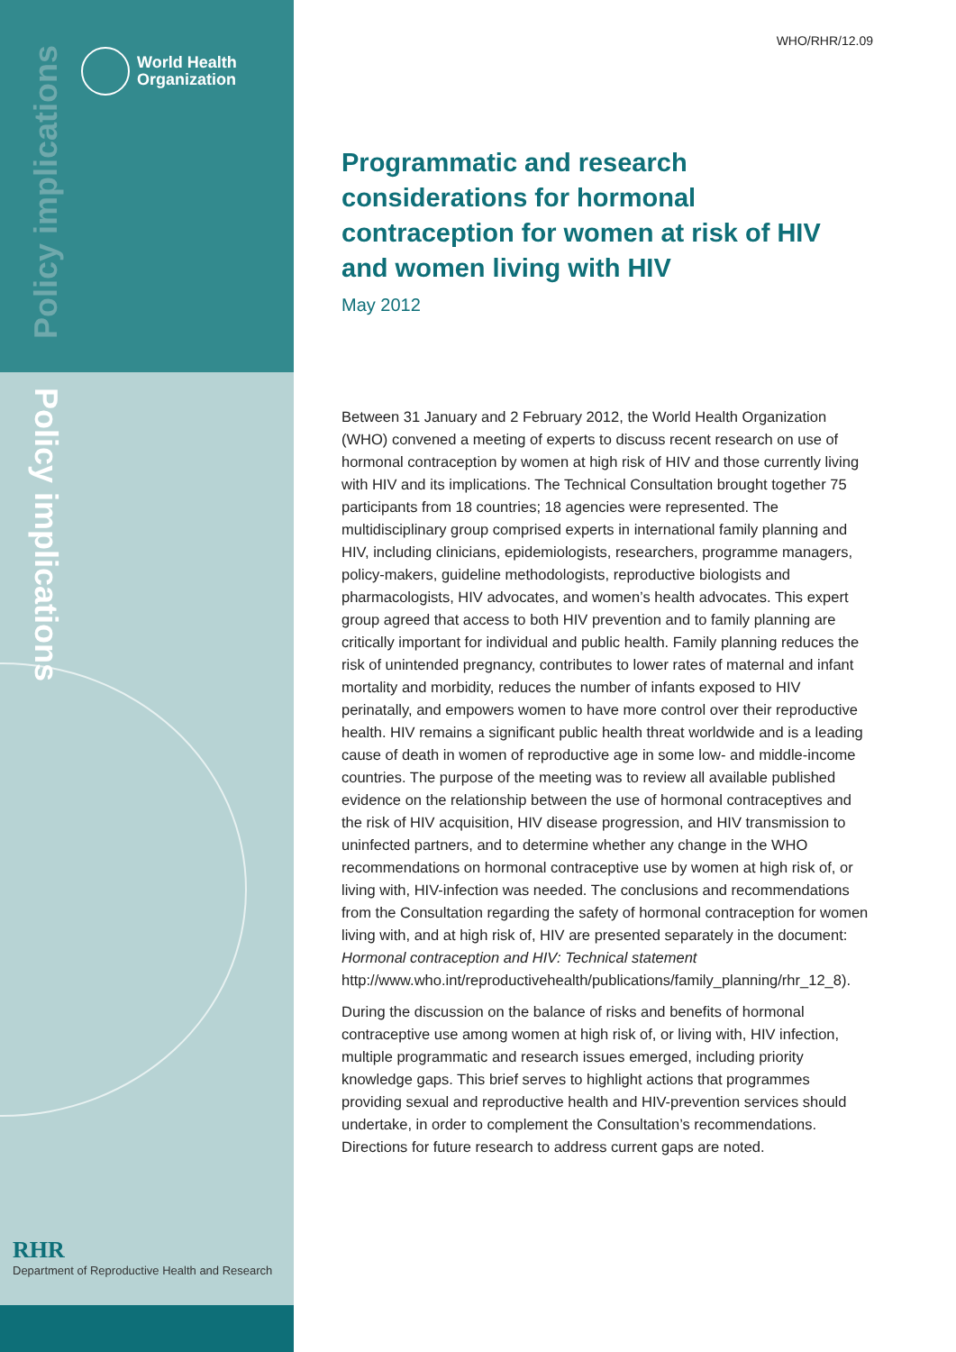Policy implications
World Health
Organization
Policy implications
RHR
Department of Reproductive Health and Research
WHO/RHR/12.09
Programmatic and research considerations for hormonal contraception for women at risk of HIV and women living with HIV
May 2012
Between 31 January and 2 February 2012, the World Health Organization (WHO) convened a meeting of experts to discuss recent research on use of hormonal contraception by women at high risk of HIV and those currently living with HIV and its implications. The Technical Consultation brought together 75 participants from 18 countries; 18 agencies were represented. The multidisciplinary group comprised experts in international family planning and HIV, including clinicians, epidemiologists, researchers, programme managers, policy-makers, guideline methodologists, reproductive biologists and pharmacologists, HIV advocates, and women’s health advocates. This expert group agreed that access to both HIV prevention and to family planning are critically important for individual and public health. Family planning reduces the risk of unintended pregnancy, contributes to lower rates of maternal and infant mortality and morbidity, reduces the number of infants exposed to HIV perinatally, and empowers women to have more control over their reproductive health. HIV remains a significant public health threat worldwide and is a leading cause of death in women of reproductive age in some low- and middle-income countries. The purpose of the meeting was to review all available published evidence on the relationship between the use of hormonal contraceptives and the risk of HIV acquisition, HIV disease progression, and HIV transmission to uninfected partners, and to determine whether any change in the WHO recommendations on hormonal contraceptive use by women at high risk of, or living with, HIV-infection was needed. The conclusions and recommendations from the Consultation regarding the safety of hormonal contraception for women living with, and at high risk of, HIV are presented separately in the document: Hormonal contraception and HIV: Technical statement http://www.who.int/reproductivehealth/publications/family_planning/rhr_12_8).
During the discussion on the balance of risks and benefits of hormonal contraceptive use among women at high risk of, or living with, HIV infection, multiple programmatic and research issues emerged, including priority knowledge gaps. This brief serves to highlight actions that programmes providing sexual and reproductive health and HIV-prevention services should undertake, in order to complement the Consultation’s recommendations. Directions for future research to address current gaps are noted.